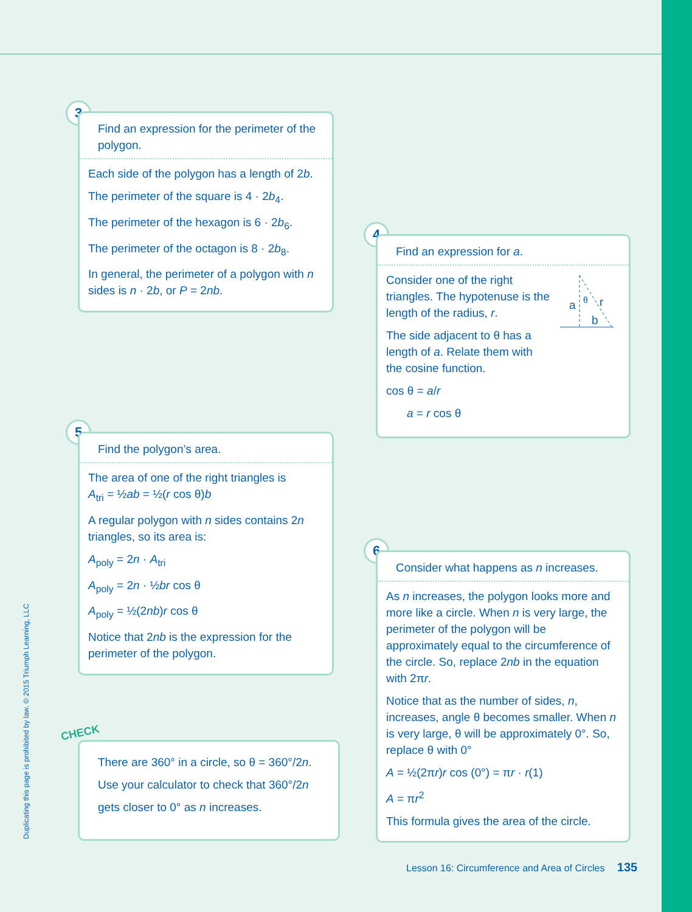3
Find an expression for the perimeter of the polygon.
Each side of the polygon has a length of 2b.
The perimeter of the square is 4 · 2b<sub>4</sub>.
The perimeter of the hexagon is 6 · 2b<sub>6</sub>.
The perimeter of the octagon is 8 · 2b<sub>8</sub>.
In general, the perimeter of a polygon with n sides is n · 2b, or P = 2nb.
4
Find an expression for a.
Consider one of the right triangles. The hypotenuse is the length of the radius, r.
The side adjacent to θ has a length of a. Relate them with the cosine function.
cos θ = a/r
a = r cos θ
a
r
b
θ
5
Find the polygon’s area.
The area of one of the right triangles is
A<sub>tri</sub> = ½ab = ½(r cos θ)b
A regular polygon with n sides contains 2n triangles, so its area is:
A<sub>poly</sub> = 2n · A<sub>tri</sub>
A<sub>poly</sub> = 2n · ½br cos θ
A<sub>poly</sub> = ½(2nb)r cos θ
Notice that 2nb is the expression for the perimeter of the polygon.
6
Consider what happens as n increases.
As n increases, the polygon looks more and more like a circle. When n is very large, the perimeter of the polygon will be approximately equal to the circumference of the circle. So, replace 2nb in the equation with 2πr.
Notice that as the number of sides, n, increases, angle θ becomes smaller. When n is very large, θ will be approximately 0°. So, replace θ with 0°
A = ½(2πr)r cos (0°) = πr · r(1)
A = πr<sup>2</sup>
This formula gives the area of the circle.
CHECK
There are 360° in a circle, so θ = 360°/2n.
Use your calculator to check that 360°/2n
gets closer to 0° as n increases.
Duplicating this page is prohibited by law. © 2015 Triumph Learning, LLC
Lesson 16: Circumference and Area of Circles 135